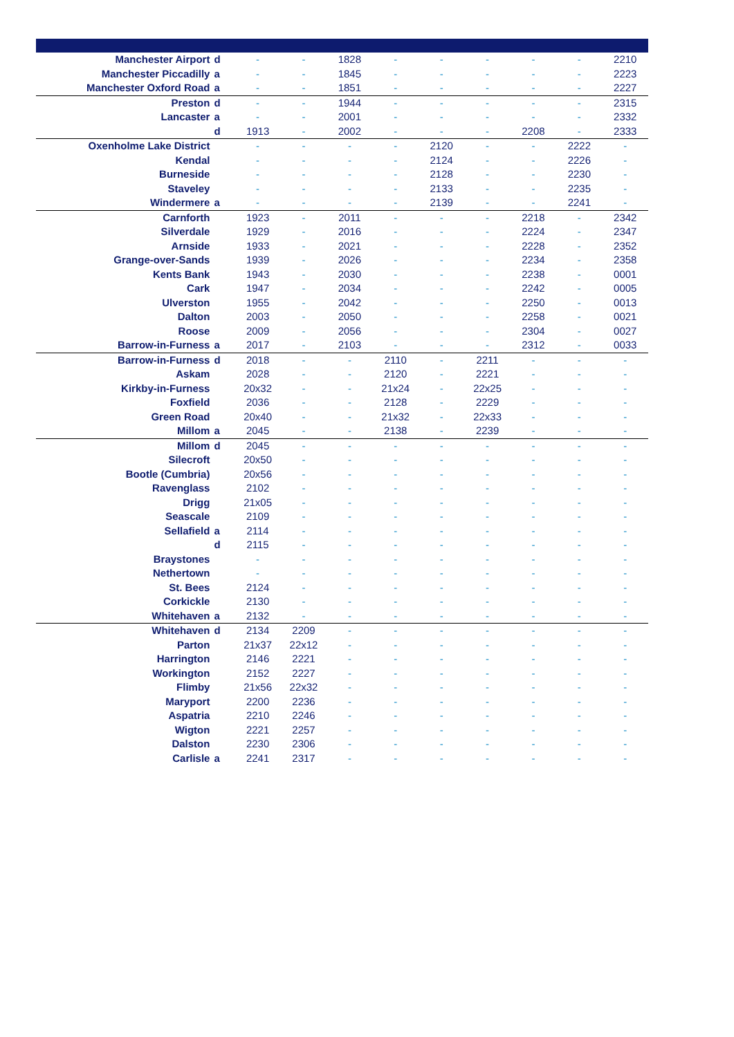| Manchester Airport | d | - | - | 1828 | - | - | - | - | - | 2210 |
| Manchester Piccadilly | a | - | - | 1845 | - | - | - | - | - | 2223 |
| Manchester Oxford Road | a | - | - | 1851 | - | - | - | - | - | 2227 |
| Preston | d | - | - | 1944 | - | - | - | - | - | 2315 |
| Lancaster | a | - | - | 2001 | - | - | - | - | - | 2332 |
| | d | 1913 | - | 2002 | - | - | - | 2208 | - | 2333 |
| Oxenholme Lake District | | - | - | - | - | 2120 | - | - | 2222 | - |
| Kendal | | - | - | - | - | 2124 | - | - | 2226 | - |
| Burneside | | - | - | - | - | 2128 | - | - | 2230 | - |
| Staveley | | - | - | - | - | 2133 | - | - | 2235 | - |
| Windermere | a | - | - | - | - | 2139 | - | - | 2241 | - |
| Carnforth | | 1923 | - | 2011 | - | - | - | 2218 | - | 2342 |
| Silverdale | | 1929 | - | 2016 | - | - | - | 2224 | - | 2347 |
| Arnside | | 1933 | - | 2021 | - | - | - | 2228 | - | 2352 |
| Grange-over-Sands | | 1939 | - | 2026 | - | - | - | 2234 | - | 2358 |
| Kents Bank | | 1943 | - | 2030 | - | - | - | 2238 | - | 0001 |
| Cark | | 1947 | - | 2034 | - | - | - | 2242 | - | 0005 |
| Ulverston | | 1955 | - | 2042 | - | - | - | 2250 | - | 0013 |
| Dalton | | 2003 | - | 2050 | - | - | - | 2258 | - | 0021 |
| Roose | | 2009 | - | 2056 | - | - | - | 2304 | - | 0027 |
| Barrow-in-Furness | a | 2017 | - | 2103 | - | - | - | 2312 | - | 0033 |
| Barrow-in-Furness | d | 2018 | - | - | 2110 | - | 2211 | - | - | - |
| Askam | | 2028 | - | - | 2120 | - | 2221 | - | - | - |
| Kirkby-in-Furness | | 20x32 | - | - | 21x24 | - | 22x25 | - | - | - |
| Foxfield | | 2036 | - | - | 2128 | - | 2229 | - | - | - |
| Green Road | | 20x40 | - | - | 21x32 | - | 22x33 | - | - | - |
| Millom | a | 2045 | - | - | 2138 | - | 2239 | - | - | - |
| Millom | d | 2045 | - | - | - | - | - | - | - | - |
| Silecroft | | 20x50 | - | - | - | - | - | - | - | - |
| Bootle (Cumbria) | | 20x56 | - | - | - | - | - | - | - | - |
| Ravenglass | | 2102 | - | - | - | - | - | - | - | - |
| Drigg | | 21x05 | - | - | - | - | - | - | - | - |
| Seascale | | 2109 | - | - | - | - | - | - | - | - |
| Sellafield | a | 2114 | - | - | - | - | - | - | - | - |
| | d | 2115 | - | - | - | - | - | - | - | - |
| Braystones | | - | - | - | - | - | - | - | - | - |
| Nethertown | | - | - | - | - | - | - | - | - | - |
| St. Bees | | 2124 | - | - | - | - | - | - | - | - |
| Corkickle | | 2130 | - | - | - | - | - | - | - | - |
| Whitehaven | a | 2132 | - | - | - | - | - | - | - | - |
| Whitehaven | d | 2134 | 2209 | - | - | - | - | - | - | - |
| Parton | | 21x37 | 22x12 | - | - | - | - | - | - | - |
| Harrington | | 2146 | 2221 | - | - | - | - | - | - | - |
| Workington | | 2152 | 2227 | - | - | - | - | - | - | - |
| Flimby | | 21x56 | 22x32 | - | - | - | - | - | - | - |
| Maryport | | 2200 | 2236 | - | - | - | - | - | - | - |
| Aspatria | | 2210 | 2246 | - | - | - | - | - | - | - |
| Wigton | | 2221 | 2257 | - | - | - | - | - | - | - |
| Dalston | | 2230 | 2306 | - | - | - | - | - | - | - |
| Carlisle | a | 2241 | 2317 | - | - | - | - | - | - | - |